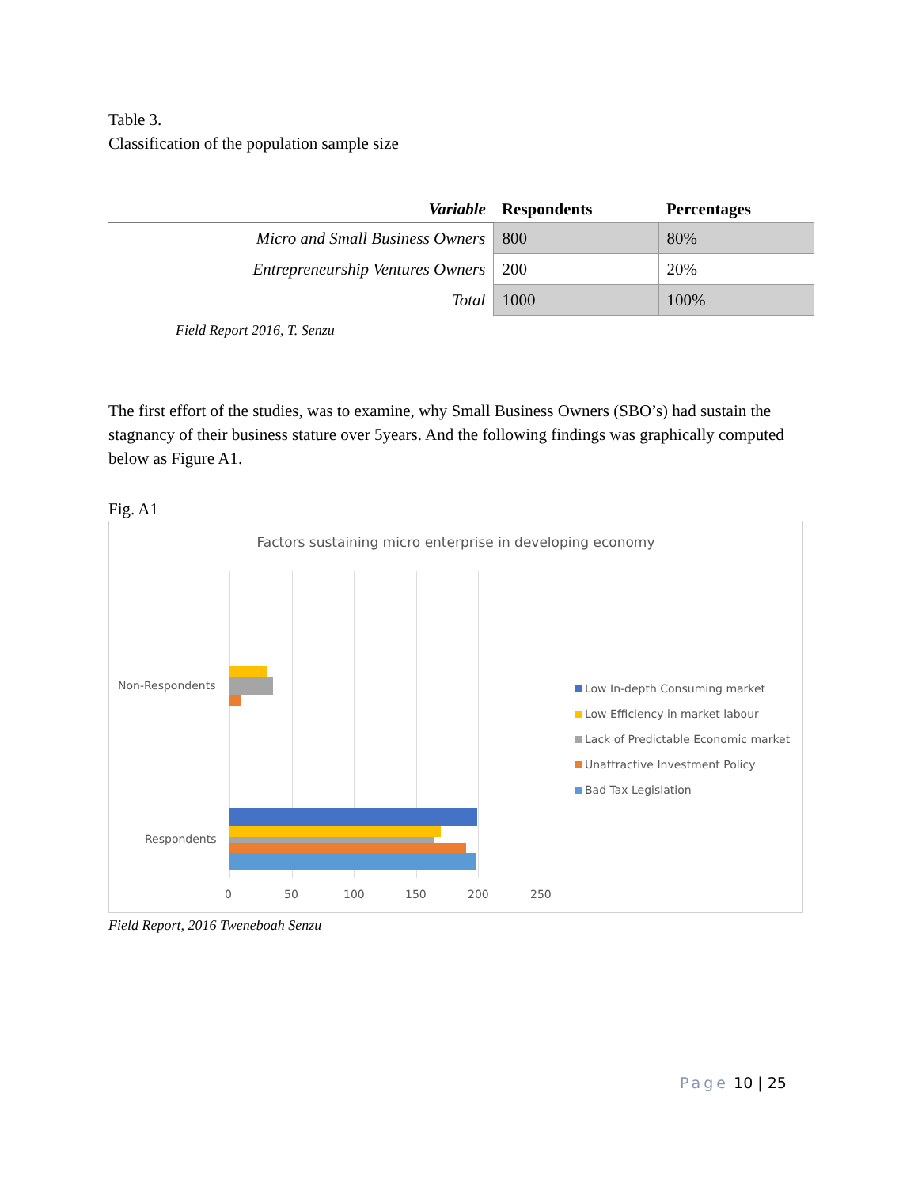Table 3.
Classification of the population sample size
| Variable | Respondents | Percentages |
| --- | --- | --- |
| Micro and Small Business Owners | 800 | 80% |
| Entrepreneurship Ventures Owners | 200 | 20% |
| Total | 1000 | 100% |
Field Report 2016, T. Senzu
The first effort of the studies, was to examine, why Small Business Owners (SBO’s) had sustain the stagnancy of their business stature over 5years. And the following findings was graphically computed below as Figure A1.
Fig. A1
Factors sustaining micro enterprise in developing economy
Non-Respondents
Respondents
0 50 100 150 200 250
Low In-depth Consuming market
Low Efficiency in market labour
Lack of Predictable Economic market
Unattractive Investment Policy
Bad Tax Legislation
Field Report, 2016 Tweneboah Senzu
Page 10 | 25